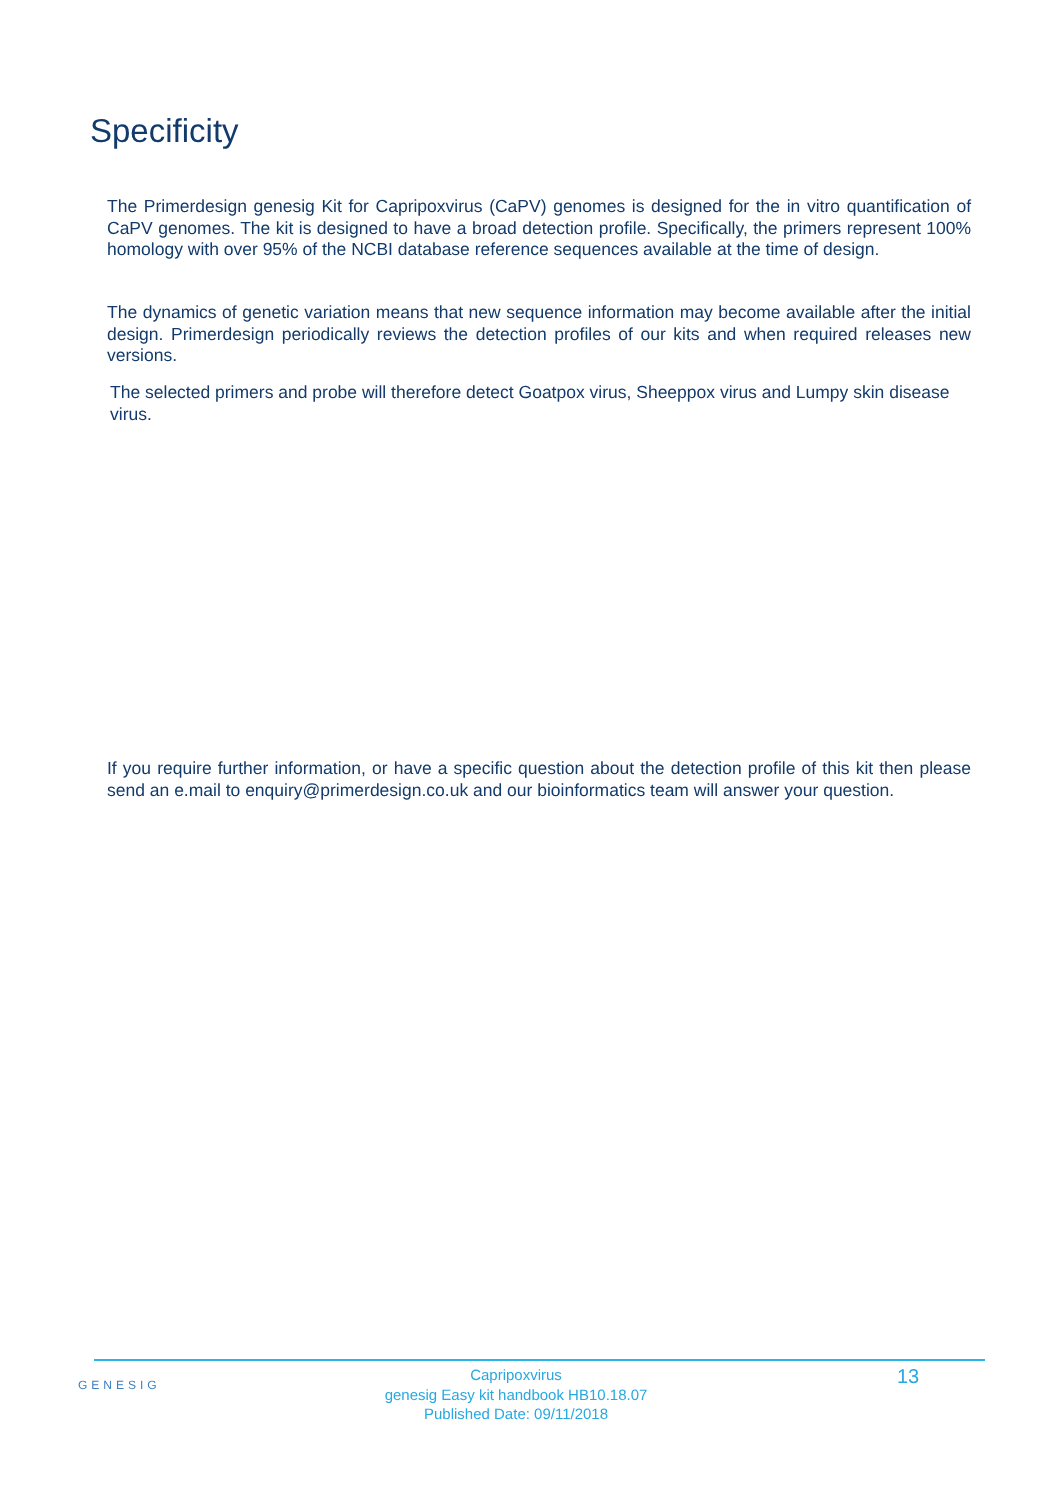Specificity
The Primerdesign genesig Kit for Capripoxvirus (CaPV) genomes is designed for the in vitro quantification of CaPV genomes. The kit is designed to have a broad detection profile. Specifically, the primers represent 100% homology with over 95% of the NCBI database reference sequences available at the time of design.
The dynamics of genetic variation means that new sequence information may become available after the initial design. Primerdesign periodically reviews the detection profiles of our kits and when required releases new versions.
The selected primers and probe will therefore detect Goatpox virus, Sheeppox virus and Lumpy skin disease virus.
If you require further information, or have a specific question about the detection profile of this kit then please send an e.mail to enquiry@primerdesign.co.uk and our bioinformatics team will answer your question.
GENESIG
Capripoxvirus
genesig Easy kit handbook HB10.18.07
Published Date: 09/11/2018
13